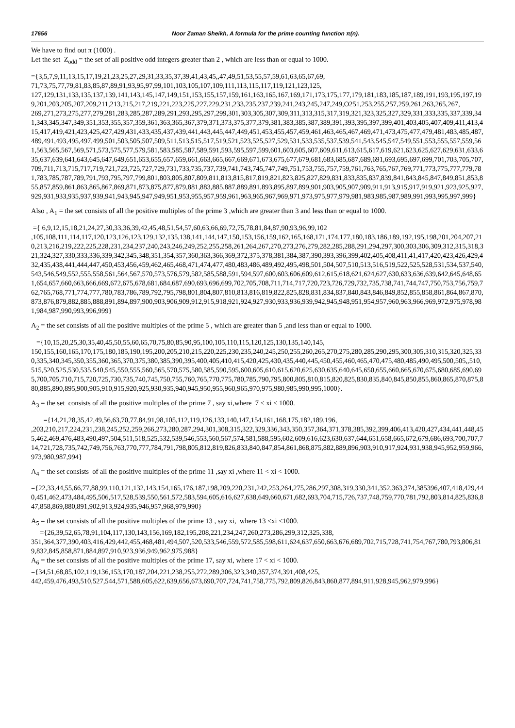17656 Noor Zaman Sheikh, A formula for the prime counting function π(n).
We have to find out π (1000) .
Let the set Z<sub>odd</sub> = the set of all positive odd integers greater than 2 , which are less than or equal to 1000.
={3,5,7,9,11,13,15,17,19,21,23,25,27,29,31,33,35,37,39,41,43,45,,47,49,51,53,55,57,59,61,63,65,67,69,
71,73,75,77,79,81,83,85,87,89,91,93,95,97,99,101,103,105,107,109,111,113,115,117,119,121,123,125,
127,129,131,133,135,137,139,141,143,145,147,149,151,153,155,157,159,161,163,165,167,169,171,173,175,177,179,181,183,185,187,189,191,193,195,197,199,201,203,205,207,209,211,213,215,217,219,221,223,225,227,229,231,233,235,237,239,241,243,245,247,249,O251,253,255,257,259,261,263,265,267,
269,271,273,275,277,279,281,283,285,287,289,291,293,295,297,299,301,303,305,307,309,311,313,315,317,319,321,323,325,327,329,331,333,335,337,339,341,343,345,347,349,351,353,355,357,359,361,363,365,367,379,371,373,375,377,379,381,383,385,387,389,391,393,395,397,399,401,403,405,407,409,411,413,415,417,419,421,423,425,427,429,431,433,435,437,439,441,443,445,447,449,451,453,455,457,459,461,463,465,467,469,471,473,475,477,479,481,483,485,487,489,491,493,495,497,499,501,503,505,507,509,511,513,515,517,519,521,523,525,527,529,531,533,535,537,539,541,543,545,547,549,551,553,555,557,559,561,563,565,567,569,571,573,575,577,579,581,583,585,587,589,591,593,595,597,599,601,603,605,607,609,611,613,615,617,619,621,623,625,627,629,631,633,635,637,639,641,643,645,647,649,651,653,655,657,659,661,663,665,667,669,671,673,675,677,679,681,683,685,687,689,691,693,695,697,699,701,703,705,707,709,711,713,715,717,719,721,723,725,727,729,731,733,735,737,739,741,743,745,747,749,751,753,755,757,759,761,763,765,767,769,771,773,775,777,779,781,783,785,787,789,791,793,795,797,799,801,803,805,807,809,811,813,815,817,819,821,823,825,827,829,831,833,835,837,839,841,843,845,847,849,851,853,855,857,859,861,863,865,867,869,871,873,875,877,879,881,883,885,887,889,891,893,895,897,899,901,903,905,907,909,911,913,915,917,919,921,923,925,927,929,931,933,935,937,939,941,943,945,947,949,951,953,955,957,959,961,963,965,967,969,971,973,975,977,979,981,983,985,987,989,991,993,995,997,999}
Also , A<sub>1</sub> = the set consists of all the positive multiples of the prime 3 ,which are greater than 3 and less than or equal to 1000.
={ 6,9,12,15,18,21,24,27,30,33,36,39,42,45,48,51,54,57,60,63,66,69,72,75,78,81,84,87,90,93,96,99,102
,105,108,111,114,117,120,123,126,123,129,132,135,138,141,144,147,150,153,156,159,162,165,168,171,174,177,180,183,186,189,192,195,198,201,204,207,210,213,216,219,222,225,228,231,234,237,240,243,246,249,252,255,258,261,264,267,270,273,276,279,282,285,288,291,294,297,300,303,306,309,312,315,318,321,324,327,330,333,336,339,342,345,348,351,354,357,360,363,366,369,372,375,378,381,384,387,390,393,396,399,402,405,408,411,41,417,420,423,426,429,432,435,438,441,444,447,450,453,456,459,462,465,468,471,474,477,480,483,486,489,492,495,498,501,504,507,510,513,516,519,522,525,528,531,534,537,540,543,546,549,552,555,558,561,564,567,570,573,576,579,582,585,588,591,594,597,600,603,606,609,612,615,618,621,624,627,630,633,636,639,642,645,648,651,654,657,660,663,666,669,672,675,678,681,684,687,690,693,696,699,702,705,708,711,714,717,720,723,726,729,732,735,738,741,744,747,750,753,756,759,762,765,768,771,774,777,780,783,786,789,792,795,798,801,804,807,810,813,816,819,822,825,828,831,834,837,840,843,846,849,852,855,858,861,864,867,870,873,876,879,882,885,888,891,894,897,900,903,906,909,912,915,918,921,924,927,930,933,936,939,942,945,948,951,954,957,960,963,966,969,972,975,978,981,984,987,990,993,996,999}
A<sub>2</sub> = the set consists of all the positive multiples of the prime 5 , which are greater than 5 ,and less than or equal to 1000.
={10,15,20,25,30,35,40,45,50,55,60,65,70,75,80,85,90,95,100,105,110,115,120,125,130,135,140,145,
150,155,160,165,170,175,180,185,190,195,200,205,210,215,220,225,230,235,240,245,250,255,260,265,270,275,280,285,290,295,300,305,310,315,320,325,330,335,340,345,350,355,360,365,370,375,380,385,390,395,400,405,410,415,420,425,430,435,440,445,450,455,460,465,470,475,480,485,490,495,500,505,,510,515,520,525,530,535,540,545,550,555,560,565,570,575,580,585,590,595,600,605,610,615,620,625,630,635,640,645,650,655,660,665,670,675,680,685,690,695,700,705,710,715,720,725,730,735,740,745,750,755,760,765,770,775,780,785,790,795,800,805,810,815,820,825,830,835,840,845,850,855,860,865,870,875,880,885,890,895,900,905,910,915,920,925,930,935,940,945,950,955,960,965,970,975,980,985,990,995,1000}.
A<sub>3</sub> = the set consists of all the positive multiples of the prime 7 , say xi,where 7 < xi < 1000.
={14,21,28,35,42,49,56,63,70,77,84,91,98,105,112,119,126,133,140,147,154,161,168,175,182,189,196,
,203,210,217,224,231,238,245,252,259,266,273,280,287,294,301,308,315,322,329,336,343,350,357,364,371,378,385,392,399,406,413,420,427,434,441,448,455,462,469,476,483,490,497,504,511,518,525,532,539,546,553,560,567,574,581,588,595,602,609,616,623,630,637,644,651,658,665,672,679,686,693,700,707,714,721,728,735,742,749,756,763,770,777,784,791,798,805,812,819,826,833,840,847,854,861,868,875,882,889,896,903,910,917,924,931,938,945,952,959,966,973,980,987,994}
A<sub>4</sub> = the set consists of all the positive multiples of the prime 11 ,say xi ,where 11 < xi < 1000.
={22,33,44,55,66,77,88,99,110,121,132,143,154,165,176,187,198,209,220,231,242,253,264,275,286,297,308,319,330,341,352,363,374,385396,407,418,429,440,451,462,473,484,495,506,517,528,539,550,561,572,583,594,605,616,627,638,649,660,671,682,693,704,715,726,737,748,759,770,781,792,803,814,825,836,847,858,869,880,891,902,913,924,935,946,957,968,979,990}
A<sub>5</sub> = the set consists of all the positive multiples of the prime 13 , say xi, where 13 <xi <1000.
={26,39,52,65,78,91,104,117,130,143,156,169,182,195,208,221,234,247,260,273,286,299,312,325,338,
351,364,377,390,403,416,429,442,455,468,481,494,507,520,533,546,559,572,585,598,611,624,637,650,663,676,689,702,715,728,741,754,767,780,793,806,819,832,845,858,871,884,897,910,923,936,949,962,975,988}
A<sub>6</sub> = the set consists of all the positive multiples of the prime 17, say xi, where 17 < xi < 1000.
={34,51,68,85,102,119,136,153,170,187,204,221,238,255,272,289,306,323,340,357,374,391,408,425,
442,459,476,493,510,527,544,571,588,605,622,639,656,673,690,707,724,741,758,775,792,809,826,843,860,877,894,911,928,945,962,979,996}